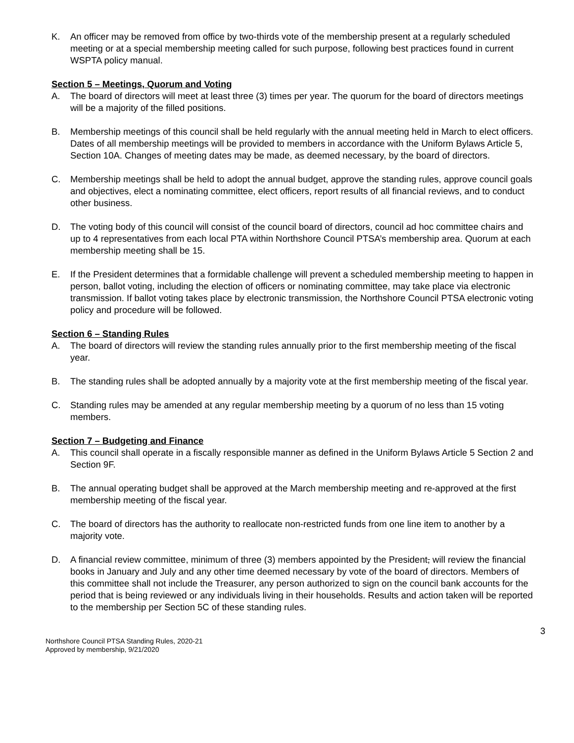K. An officer may be removed from office by two-thirds vote of the membership present at a regularly scheduled meeting or at a special membership meeting called for such purpose, following best practices found in current WSPTA policy manual.
Section 5 – Meetings, Quorum and Voting
A. The board of directors will meet at least three (3) times per year. The quorum for the board of directors meetings will be a majority of the filled positions.
B. Membership meetings of this council shall be held regularly with the annual meeting held in March to elect officers. Dates of all membership meetings will be provided to members in accordance with the Uniform Bylaws Article 5, Section 10A. Changes of meeting dates may be made, as deemed necessary, by the board of directors.
C. Membership meetings shall be held to adopt the annual budget, approve the standing rules, approve council goals and objectives, elect a nominating committee, elect officers, report results of all financial reviews, and to conduct other business.
D. The voting body of this council will consist of the council board of directors, council ad hoc committee chairs and up to 4 representatives from each local PTA within Northshore Council PTSA’s membership area. Quorum at each membership meeting shall be 15.
E. If the President determines that a formidable challenge will prevent a scheduled membership meeting to happen in person, ballot voting, including the election of officers or nominating committee, may take place via electronic transmission. If ballot voting takes place by electronic transmission, the Northshore Council PTSA electronic voting policy and procedure will be followed.
Section 6 – Standing Rules
A. The board of directors will review the standing rules annually prior to the first membership meeting of the fiscal year.
B. The standing rules shall be adopted annually by a majority vote at the first membership meeting of the fiscal year.
C. Standing rules may be amended at any regular membership meeting by a quorum of no less than 15 voting members.
Section 7 – Budgeting and Finance
A. This council shall operate in a fiscally responsible manner as defined in the Uniform Bylaws Article 5 Section 2 and Section 9F.
B. The annual operating budget shall be approved at the March membership meeting and re-approved at the first membership meeting of the fiscal year.
C. The board of directors has the authority to reallocate non-restricted funds from one line item to another by a majority vote.
D. A financial review committee, minimum of three (3) members appointed by the President, will review the financial books in January and July and any other time deemed necessary by vote of the board of directors. Members of this committee shall not include the Treasurer, any person authorized to sign on the council bank accounts for the period that is being reviewed or any individuals living in their households. Results and action taken will be reported to the membership per Section 5C of these standing rules.
3
Northshore Council PTSA Standing Rules, 2020-21
Approved by membership, 9/21/2020